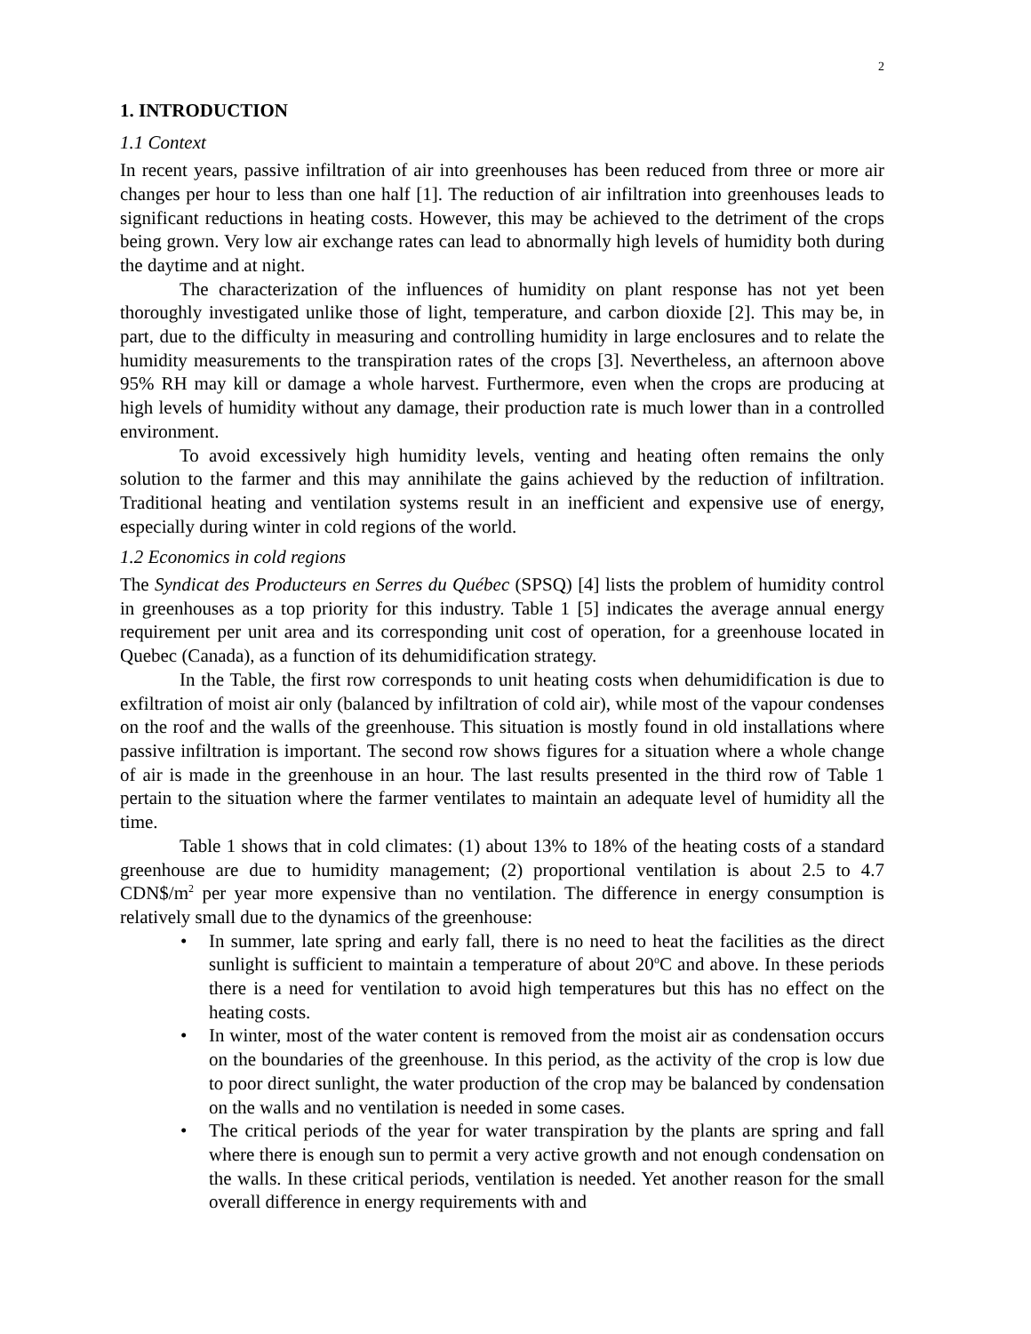2
1. INTRODUCTION
1.1 Context
In recent years, passive infiltration of air into greenhouses has been reduced from three or more air changes per hour to less than one half [1]. The reduction of air infiltration into greenhouses leads to significant reductions in heating costs. However, this may be achieved to the detriment of the crops being grown. Very low air exchange rates can lead to abnormally high levels of humidity both during the daytime and at night.
The characterization of the influences of humidity on plant response has not yet been thoroughly investigated unlike those of light, temperature, and carbon dioxide [2]. This may be, in part, due to the difficulty in measuring and controlling humidity in large enclosures and to relate the humidity measurements to the transpiration rates of the crops [3]. Nevertheless, an afternoon above 95% RH may kill or damage a whole harvest. Furthermore, even when the crops are producing at high levels of humidity without any damage, their production rate is much lower than in a controlled environment.
To avoid excessively high humidity levels, venting and heating often remains the only solution to the farmer and this may annihilate the gains achieved by the reduction of infiltration. Traditional heating and ventilation systems result in an inefficient and expensive use of energy, especially during winter in cold regions of the world.
1.2 Economics in cold regions
The Syndicat des Producteurs en Serres du Québec (SPSQ) [4] lists the problem of humidity control in greenhouses as a top priority for this industry. Table 1 [5] indicates the average annual energy requirement per unit area and its corresponding unit cost of operation, for a greenhouse located in Quebec (Canada), as a function of its dehumidification strategy.
In the Table, the first row corresponds to unit heating costs when dehumidification is due to exfiltration of moist air only (balanced by infiltration of cold air), while most of the vapour condenses on the roof and the walls of the greenhouse. This situation is mostly found in old installations where passive infiltration is important. The second row shows figures for a situation where a whole change of air is made in the greenhouse in an hour. The last results presented in the third row of Table 1 pertain to the situation where the farmer ventilates to maintain an adequate level of humidity all the time.
Table 1 shows that in cold climates: (1) about 13% to 18% of the heating costs of a standard greenhouse are due to humidity management; (2) proportional ventilation is about 2.5 to 4.7 CDN$/m<sup>2</sup> per year more expensive than no ventilation. The difference in energy consumption is relatively small due to the dynamics of the greenhouse:
• In summer, late spring and early fall, there is no need to heat the facilities as the direct sunlight is sufficient to maintain a temperature of about 20<sup>o</sup>C and above. In these periods there is a need for ventilation to avoid high temperatures but this has no effect on the heating costs.
• In winter, most of the water content is removed from the moist air as condensation occurs on the boundaries of the greenhouse. In this period, as the activity of the crop is low due to poor direct sunlight, the water production of the crop may be balanced by condensation on the walls and no ventilation is needed in some cases.
• The critical periods of the year for water transpiration by the plants are spring and fall where there is enough sun to permit a very active growth and not enough condensation on the walls. In these critical periods, ventilation is needed. Yet another reason for the small overall difference in energy requirements with and